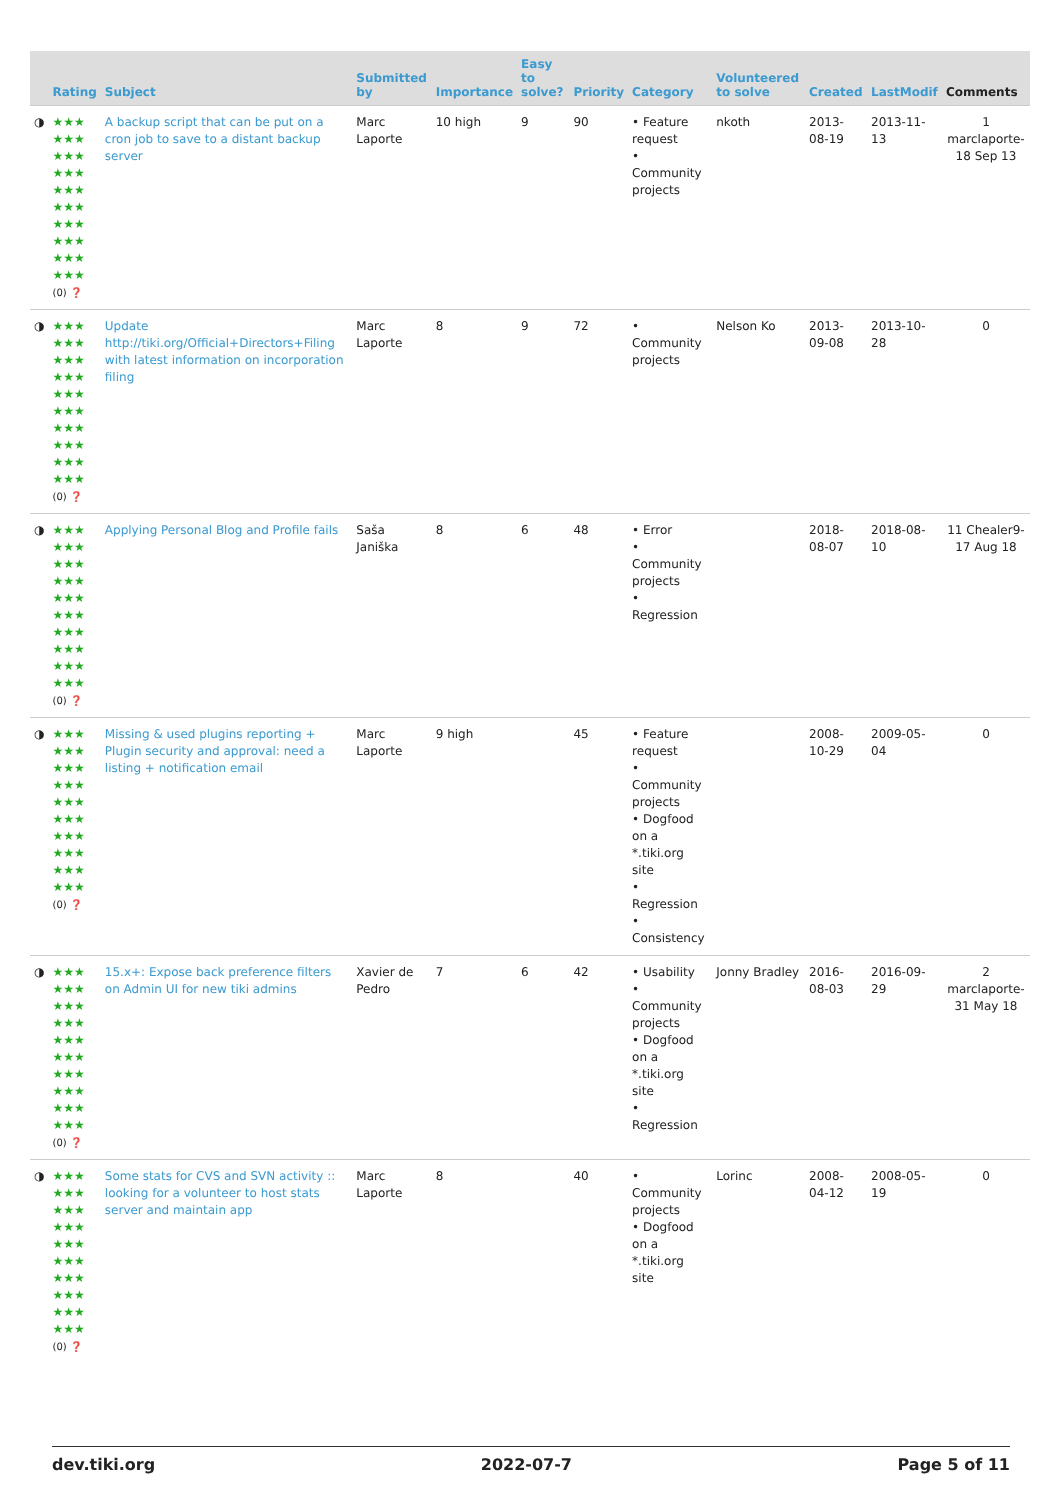| | Rating | Subject | Submitted by | Importance | Easy to solve? | Priority | Category | Volunteered to solve | Created | LastModif | Comments |
| --- | --- | --- | --- | --- | --- | --- | --- | --- | --- | --- | --- |
| ◑ | ★★★ ★★★ ★★★ ★★★ ★★★ ★★★ ★★★ ★★★ ★★★ ★★★ (0) ❓ | A backup script that can be put on a cron job to save to a distant backup server | Marc Laporte | 10 high | 9 | 90 | • Feature request • Community projects | nkoth | 2013-08-19 | 2013-11-13 | 1 marclaporte-18 Sep 13 |
| ◑ | ★★★ ★★★ ★★★ ★★★ ★★★ ★★★ ★★★ ★★★ ★★★ ★★★ (0) ❓ | Update http://tiki.org/Official+Directors+Filing with latest information on incorporation filing | Marc Laporte | 8 | 9 | 72 | • Community projects | Nelson Ko | 2013-09-08 | 2013-10-28 | 0 |
| ◑ | ★★★ ★★★ ★★★ ★★★ ★★★ ★★★ ★★★ ★★★ ★★★ ★★★ (0) ❓ | Applying Personal Blog and Profile fails | Saša Janiška | 8 | 6 | 48 | • Error • Community projects • Regression | | 2018-08-07 | 2018-08-10 | 11 Chealer9-17 Aug 18 |
| ◑ | ★★★ ★★★ ★★★ ★★★ ★★★ ★★★ ★★★ ★★★ ★★★ ★★★ (0) ❓ | Missing & used plugins reporting + Plugin security and approval: need a listing + notification email | Marc Laporte | 9 high | | 45 | • Feature request • Community projects • Dogfood on a *.tiki.org site • Regression • Consistency | | 2008-10-29 | 2009-05-04 | 0 |
| ◑ | ★★★ ★★★ ★★★ ★★★ ★★★ ★★★ ★★★ ★★★ ★★★ ★★★ (0) ❓ | 15.x+: Expose back preference filters on Admin UI for new tiki admins | Xavier de Pedro | 7 | 6 | 42 | • Usability • Community projects • Dogfood on a *.tiki.org site • Regression | Jonny Bradley | 2016-08-03 | 2016-09-29 | 2 marclaporte-31 May 18 |
| ◑ | ★★★ ★★★ ★★★ ★★★ ★★★ ★★★ ★★★ ★★★ ★★★ ★★★ (0) ❓ | Some stats for CVS and SVN activity :: looking for a volunteer to host stats server and maintain app | Marc Laporte | 8 | | 40 | • Community projects • Dogfood on a *.tiki.org site | Lorinc | 2008-04-12 | 2008-05-19 | 0 |
dev.tiki.org 2022-07-7 Page 5 of 11